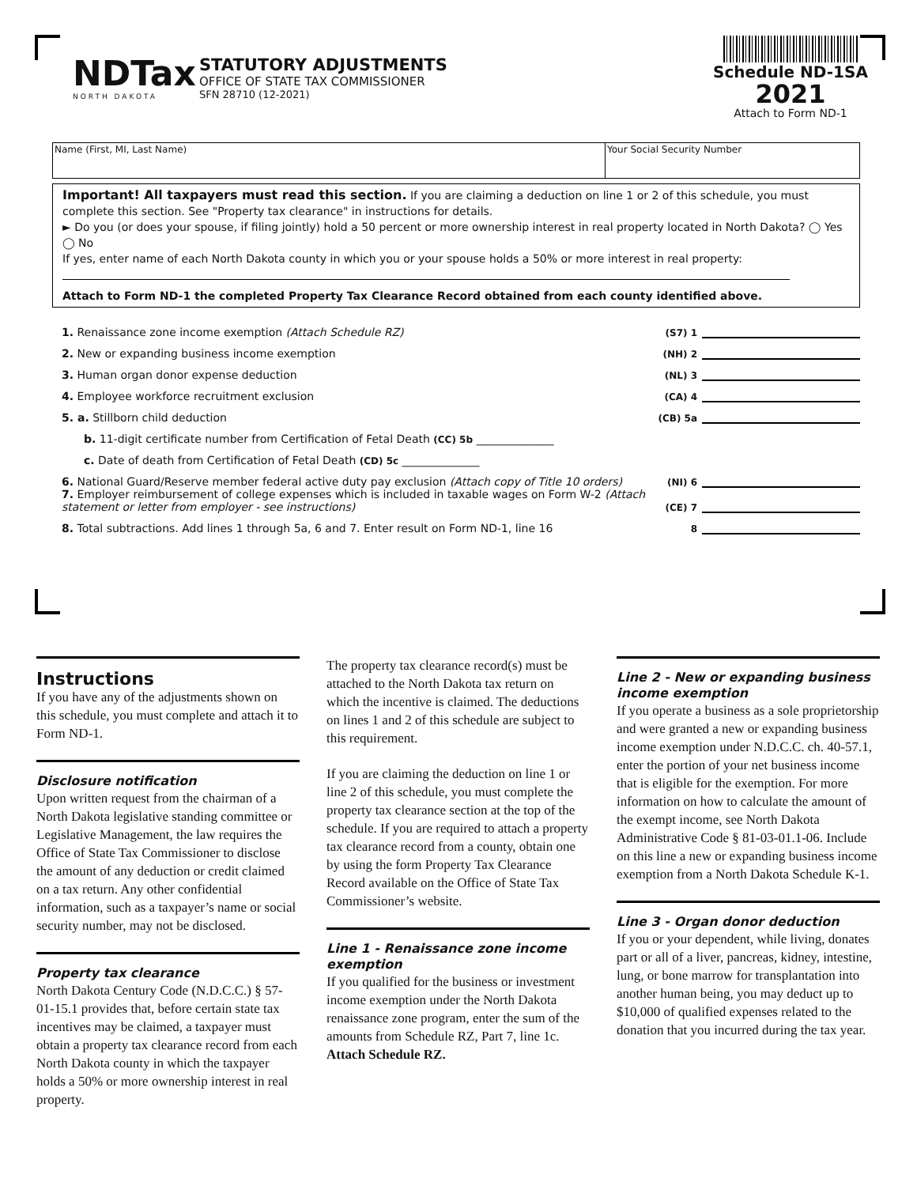NDTax
NORTH DAKOTA
STATUTORY ADJUSTMENTS
OFFICE OF STATE TAX COMMISSIONER
SFN 28710 (12-2021)
Schedule ND-1SA
2021
Attach to Form ND-1
Name (First, MI, Last Name) Your Social Security Number
Important! All taxpayers must read this section. If you are claiming a deduction on line 1 or 2 of this schedule, you must complete this section. See "Property tax clearance" in instructions for details.
► Do you (or does your spouse, if filing jointly) hold a 50 percent or more ownership interest in real property located in North Dakota? ◯ Yes ◯ No
If yes, enter name of each North Dakota county in which you or your spouse holds a 50% or more interest in real property:
Attach to Form ND-1 the completed Property Tax Clearance Record obtained from each county identified above.
1. Renaissance zone income exemption (Attach Schedule RZ) (S7) 1
2. New or expanding business income exemption (NH) 2
3. Human organ donor expense deduction (NL) 3
4. Employee workforce recruitment exclusion (CA) 4
5. a. Stillborn child deduction (CB) 5a
b. 11-digit certificate number from Certification of Fetal Death (CC) 5b ______________
c. Date of death from Certification of Fetal Death (CD) 5c ______________
6. National Guard/Reserve member federal active duty pay exclusion (Attach copy of Title 10 orders) (NI) 6
7. Employer reimbursement of college expenses which is included in taxable wages on Form W-2 (Attach statement or letter from employer - see instructions) (CE) 7
8. Total subtractions. Add lines 1 through 5a, 6 and 7. Enter result on Form ND-1, line 16 8
Instructions
If you have any of the adjustments shown on this schedule, you must complete and attach it to Form ND-1.
Disclosure notification
Upon written request from the chairman of a North Dakota legislative standing committee or Legislative Management, the law requires the Office of State Tax Commissioner to disclose the amount of any deduction or credit claimed on a tax return. Any other confidential information, such as a taxpayer’s name or social security number, may not be disclosed.
Property tax clearance
North Dakota Century Code (N.D.C.C.) § 57-01-15.1 provides that, before certain state tax incentives may be claimed, a taxpayer must obtain a property tax clearance record from each North Dakota county in which the taxpayer holds a 50% or more ownership interest in real property.
The property tax clearance record(s) must be attached to the North Dakota tax return on which the incentive is claimed. The deductions on lines 1 and 2 of this schedule are subject to this requirement.
If you are claiming the deduction on line 1 or line 2 of this schedule, you must complete the property tax clearance section at the top of the schedule. If you are required to attach a property tax clearance record from a county, obtain one by using the form Property Tax Clearance Record available on the Office of State Tax Commissioner’s website.
Line 1 - Renaissance zone income exemption
If you qualified for the business or investment income exemption under the North Dakota renaissance zone program, enter the sum of the amounts from Schedule RZ, Part 7, line 1c. Attach Schedule RZ.
Line 2 - New or expanding business income exemption
If you operate a business as a sole proprietorship and were granted a new or expanding business income exemption under N.D.C.C. ch. 40-57.1, enter the portion of your net business income that is eligible for the exemption. For more information on how to calculate the amount of the exempt income, see North Dakota Administrative Code § 81-03-01.1-06. Include on this line a new or expanding business income exemption from a North Dakota Schedule K-1.
Line 3 - Organ donor deduction
If you or your dependent, while living, donates part or all of a liver, pancreas, kidney, intestine, lung, or bone marrow for transplantation into another human being, you may deduct up to $10,000 of qualified expenses related to the donation that you incurred during the tax year.